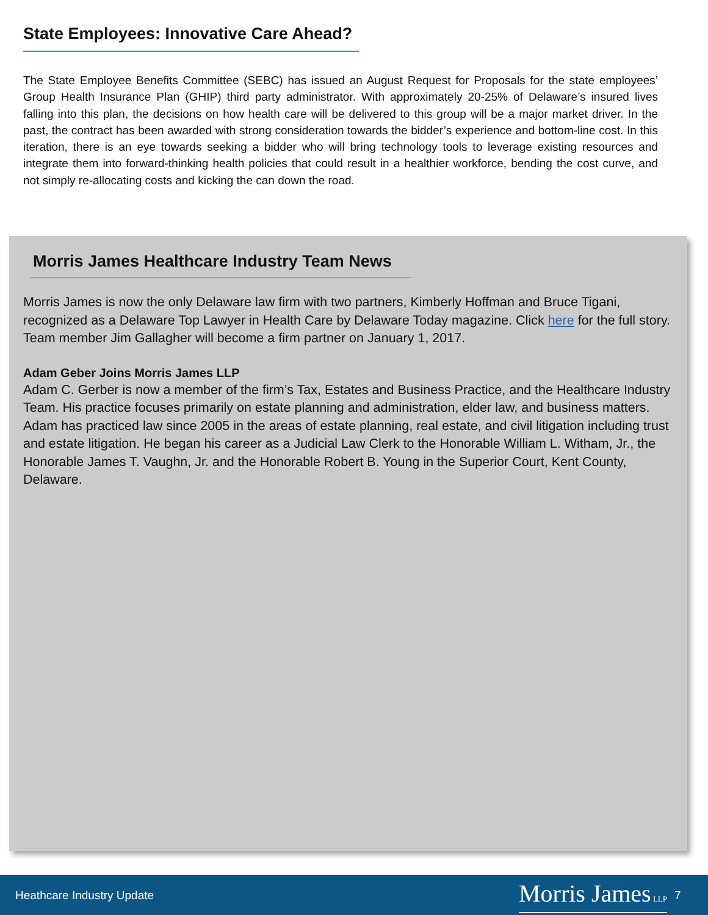State Employees: Innovative Care Ahead?
The State Employee Benefits Committee (SEBC) has issued an August Request for Proposals for the state employees’ Group Health Insurance Plan (GHIP) third party administrator. With approximately 20-25% of Delaware’s insured lives falling into this plan, the decisions on how health care will be delivered to this group will be a major market driver. In the past, the contract has been awarded with strong consideration towards the bidder’s experience and bottom-line cost. In this iteration, there is an eye towards seeking a bidder who will bring technology tools to leverage existing resources and integrate them into forward-thinking health policies that could result in a healthier workforce, bending the cost curve, and not simply re-allocating costs and kicking the can down the road.
Morris James Healthcare Industry Team News
Morris James is now the only Delaware law firm with two partners, Kimberly Hoffman and Bruce Tigani, recognized as a Delaware Top Lawyer in Health Care by Delaware Today magazine. Click here for the full story. Team member Jim Gallagher will become a firm partner on January 1, 2017.
Adam Geber Joins Morris James LLP
Adam C. Gerber is now a member of the firm’s Tax, Estates and Business Practice, and the Healthcare Industry Team. His practice focuses primarily on estate planning and administration, elder law, and business matters. Adam has practiced law since 2005 in the areas of estate planning, real estate, and civil litigation including trust and estate litigation. He began his career as a Judicial Law Clerk to the Honorable William L. Witham, Jr., the Honorable James T. Vaughn, Jr. and the Honorable Robert B. Young in the Superior Court, Kent County, Delaware.
Heathcare Industry Update Morris James LLP 7